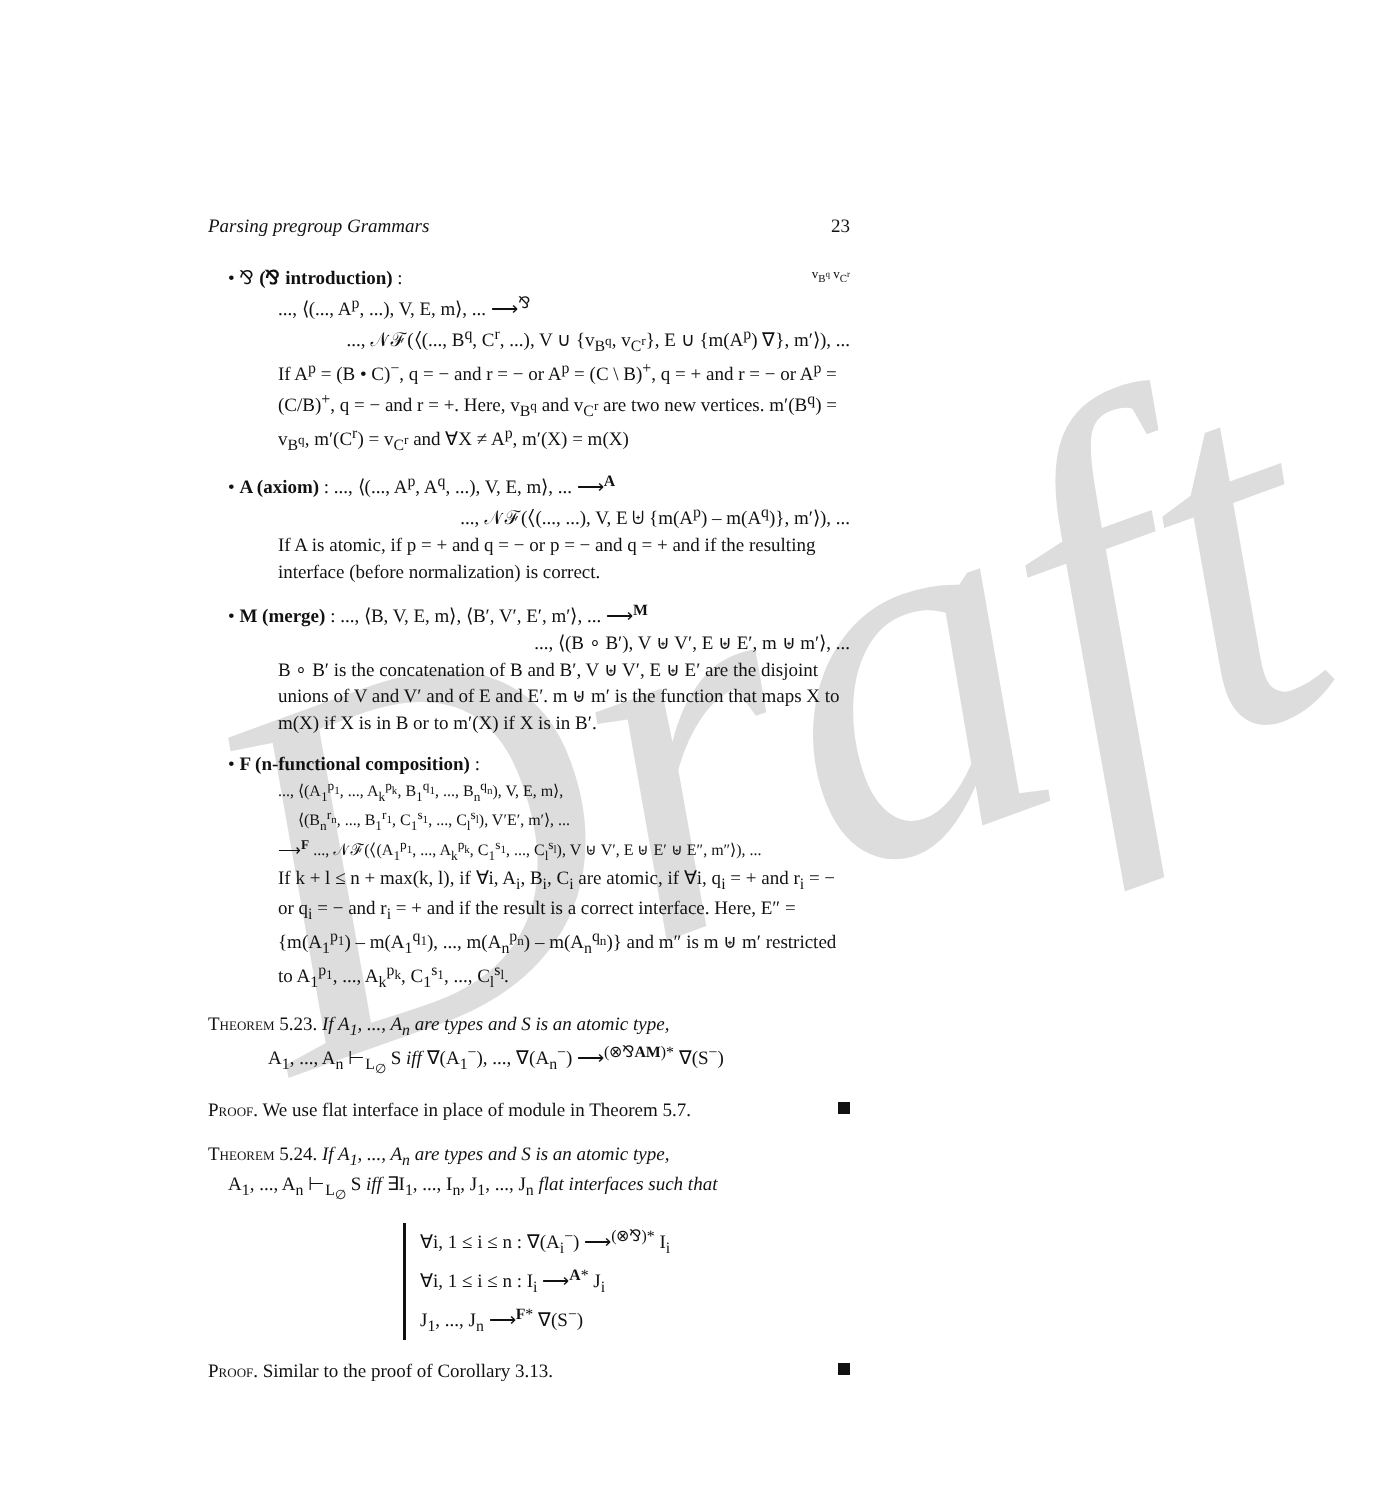Draft
Parsing pregroup Grammars 23
• ⅋ (⅋ introduction) : v<sub>B<sup>q</sup></sub> v<sub>C<sup>r</sup></sub>
..., ⟨(..., A<sup>p</sup>, ...), V, E, m⟩, ... ⟶<sup>⅋</sup>
..., 𝒩ℱ(⟨(..., B<sup>q</sup>, C<sup>r</sup>, ...), V ∪ {v<sub>B<sup>q</sup></sub>, v<sub>C<sup>r</sup></sub>}, E ∪ {m(A<sup>p</sup>) ∇}, m′⟩), ...
If A<sup>p</sup> = (B • C)<sup>−</sup>, q = − and r = − or A<sup>p</sup> = (C \ B)<sup>+</sup>, q = + and r = − or A<sup>p</sup> = (C/B)<sup>+</sup>, q = − and r = +. Here, v<sub>B<sup>q</sup></sub> and v<sub>C<sup>r</sup></sub> are two new vertices. m′(B<sup>q</sup>) = v<sub>B<sup>q</sup></sub>, m′(C<sup>r</sup>) = v<sub>C<sup>r</sup></sub> and ∀X ≠ A<sup>p</sup>, m′(X) = m(X)
• A (axiom) : ..., ⟨(..., A<sup>p</sup>, A<sup>q</sup>, ...), V, E, m⟩, ... ⟶<sup>A</sup>
..., 𝒩ℱ(⟨(..., ...), V, E ⊎ {m(A<sup>p</sup>) – m(A<sup>q</sup>)}, m′⟩), ...
If A is atomic, if p = + and q = − or p = − and q = + and if the resulting interface (before normalization) is correct.
• M (merge) : ..., ⟨B, V, E, m⟩, ⟨B′, V′, E′, m′⟩, ... ⟶<sup>M</sup>
..., ⟨(B ∘ B′), V ⊎ V′, E ⊎ E′, m ⊎ m′⟩, ...
B ∘ B′ is the concatenation of B and B′, V ⊎ V′, E ⊎ E′ are the disjoint unions of V and V′ and of E and E′. m ⊎ m′ is the function that maps X to m(X) if X is in B or to m′(X) if X is in B′.
• F (n-functional composition) :
..., ⟨(A<sub>1</sub><sup>p<sub>1</sub></sup>, ..., A<sub>k</sub><sup>p<sub>k</sub></sup>, B<sub>1</sub><sup>q<sub>1</sub></sup>, ..., B<sub>n</sub><sup>q<sub>n</sub></sup>), V, E, m⟩,
⟨(B<sub>n</sub><sup>r<sub>n</sub></sup>, ..., B<sub>1</sub><sup>r<sub>1</sub></sup>, C<sub>1</sub><sup>s<sub>1</sub></sup>, ..., C<sub>l</sub><sup>s<sub>l</sub></sup>), V′E′, m′⟩, ...
⟶<sup>F</sup> ..., 𝒩ℱ(⟨(A<sub>1</sub><sup>p<sub>1</sub></sup>, ..., A<sub>k</sub><sup>p<sub>k</sub></sup>, C<sub>1</sub><sup>s<sub>1</sub></sup>, ..., C<sub>l</sub><sup>s<sub>l</sub></sup>), V ⊎ V′, E ⊎ E′ ⊎ E″, m″⟩), ...
If k + l ≤ n + max(k, l), if ∀i, A<sub>i</sub>, B<sub>i</sub>, C<sub>i</sub> are atomic, if ∀i, q<sub>i</sub> = + and r<sub>i</sub> = − or q<sub>i</sub> = − and r<sub>i</sub> = + and if the result is a correct interface. Here, E″ = {m(A<sub>1</sub><sup>p<sub>1</sub></sup>) – m(A<sub>1</sub><sup>q<sub>1</sub></sup>), ..., m(A<sub>n</sub><sup>p<sub>n</sub></sup>) – m(A<sub>n</sub><sup>q<sub>n</sub></sup>)} and m″ is m ⊎ m′ restricted to A<sub>1</sub><sup>p<sub>1</sub></sup>, ..., A<sub>k</sub><sup>p<sub>k</sub></sup>, C<sub>1</sub><sup>s<sub>1</sub></sup>, ..., C<sub>l</sub><sup>s<sub>l</sub></sup>.
Theorem 5.23. If A<sub>1</sub>, ..., A<sub>n</sub> are types and S is an atomic type,
A<sub>1</sub>, ..., A<sub>n</sub> ⊢<sub>L<sub>∅</sub></sub> S iff ∇(A<sub>1</sub><sup>−</sup>), ..., ∇(A<sub>n</sub><sup>−</sup>) ⟶<sup>(⊗⅋AM)*</sup> ∇(S<sup>−</sup>)
Proof. We use flat interface in place of module in Theorem 5.7.
Theorem 5.24. If A<sub>1</sub>, ..., A<sub>n</sub> are types and S is an atomic type,
A<sub>1</sub>, ..., A<sub>n</sub> ⊢<sub>L<sub>∅</sub></sub> S iff ∃I<sub>1</sub>, ..., I<sub>n</sub>, J<sub>1</sub>, ..., J<sub>n</sub> flat interfaces such that
∀i, 1 ≤ i ≤ n : ∇(A<sub>i</sub><sup>−</sup>) ⟶<sup>(⊗⅋)*</sup> I<sub>i</sub>
∀i, 1 ≤ i ≤ n : I<sub>i</sub> ⟶<sup>A*</sup> J<sub>i</sub>
J<sub>1</sub>, ..., J<sub>n</sub> ⟶<sup>F*</sup> ∇(S<sup>−</sup>)
Proof. Similar to the proof of Corollary 3.13.